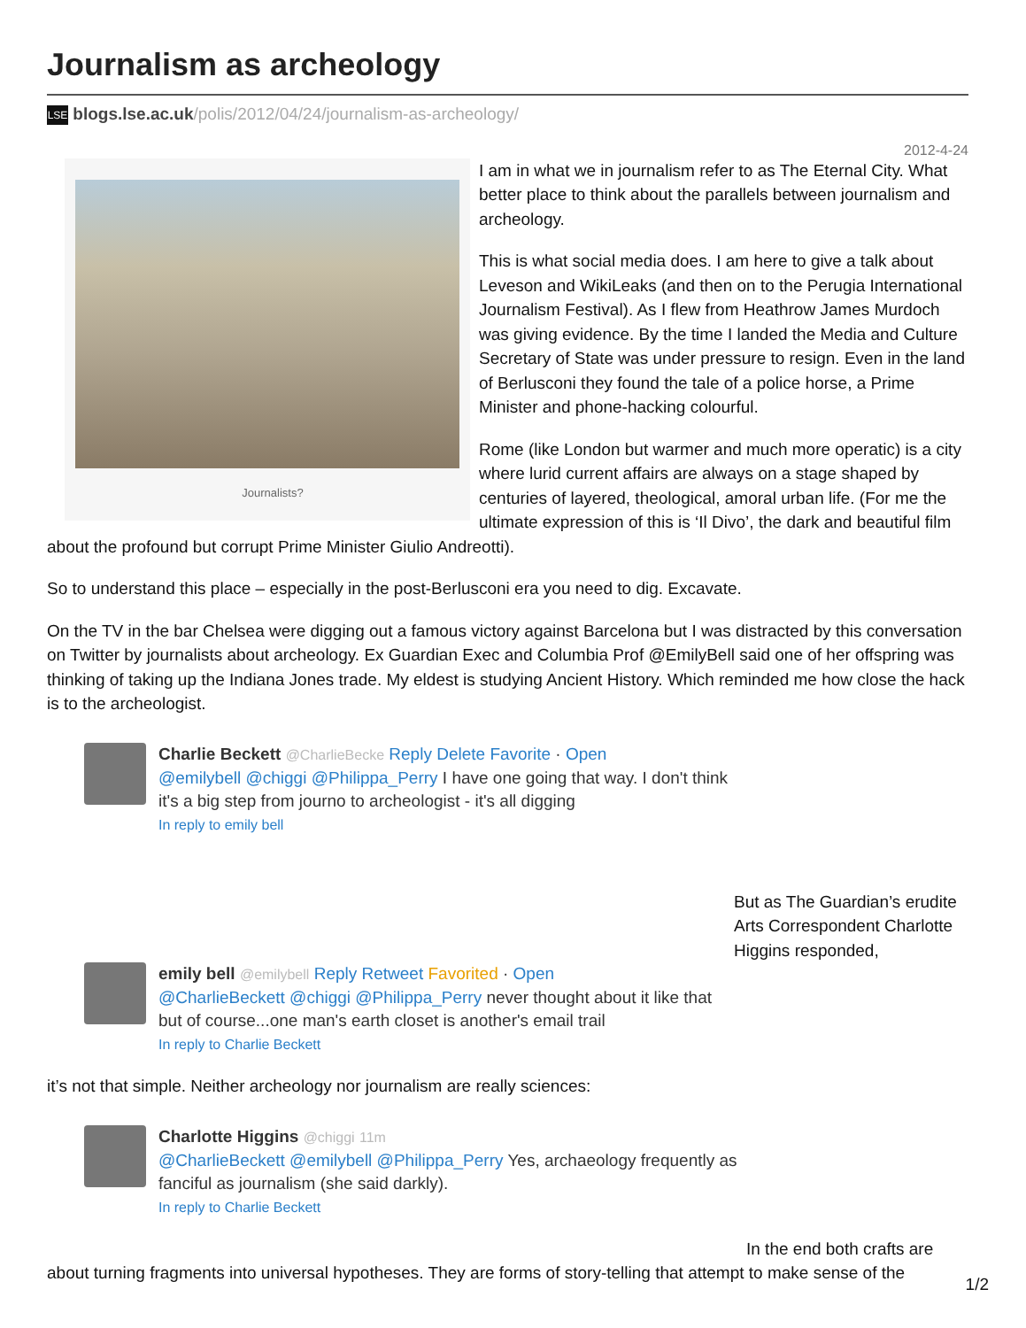Journalism as archeology
LSE blogs.lse.ac.uk/polis/2012/04/24/journalism-as-archeology/
2012-4-24
Journalists?
I am in what we in journalism refer to as The Eternal City. What better place to think about the parallels between journalism and archeology.
This is what social media does. I am here to give a talk about Leveson and WikiLeaks (and then on to the Perugia International Journalism Festival). As I flew from Heathrow James Murdoch was giving evidence. By the time I landed the Media and Culture Secretary of State was under pressure to resign. Even in the land of Berlusconi they found the tale of a police horse, a Prime Minister and phone-hacking colourful.
Rome (like London but warmer and much more operatic) is a city where lurid current affairs are always on a stage shaped by centuries of layered, theological, amoral urban life. (For me the ultimate expression of this is ‘Il Divo’, the dark and beautiful film about the profound but corrupt Prime Minister Giulio Andreotti).
So to understand this place – especially in the post-Berlusconi era you need to dig. Excavate.
On the TV in the bar Chelsea were digging out a famous victory against Barcelona but I was distracted by this conversation on Twitter by journalists about archeology. Ex Guardian Exec and Columbia Prof @EmilyBell said one of her offspring was thinking of taking up the Indiana Jones trade. My eldest is studying Ancient History. Which reminded me how close the hack is to the archeologist.
Charlie Beckett @CharlieBecke Reply Delete Favorite · Open
@emilybell @chiggi @Philippa_Perry I have one going that way. I don't think it's a big step from journo to archeologist - it's all digging
In reply to emily bell
But as The Guardian’s erudite Arts Correspondent Charlotte Higgins responded,
emily bell @emilybell Reply Retweet Favorited · Open
@CharlieBeckett @chiggi @Philippa_Perry never thought about it like that but of course...one man's earth closet is another's email trail
In reply to Charlie Beckett
it’s not that simple. Neither archeology nor journalism are really sciences:
Charlotte Higgins @chiggi 11m
@CharlieBeckett @emilybell @Philippa_Perry Yes, archaeology frequently as fanciful as journalism (she said darkly).
In reply to Charlie Beckett
In the end both crafts are about turning fragments into universal hypotheses. They are forms of story-telling that attempt to make sense of the
1/2